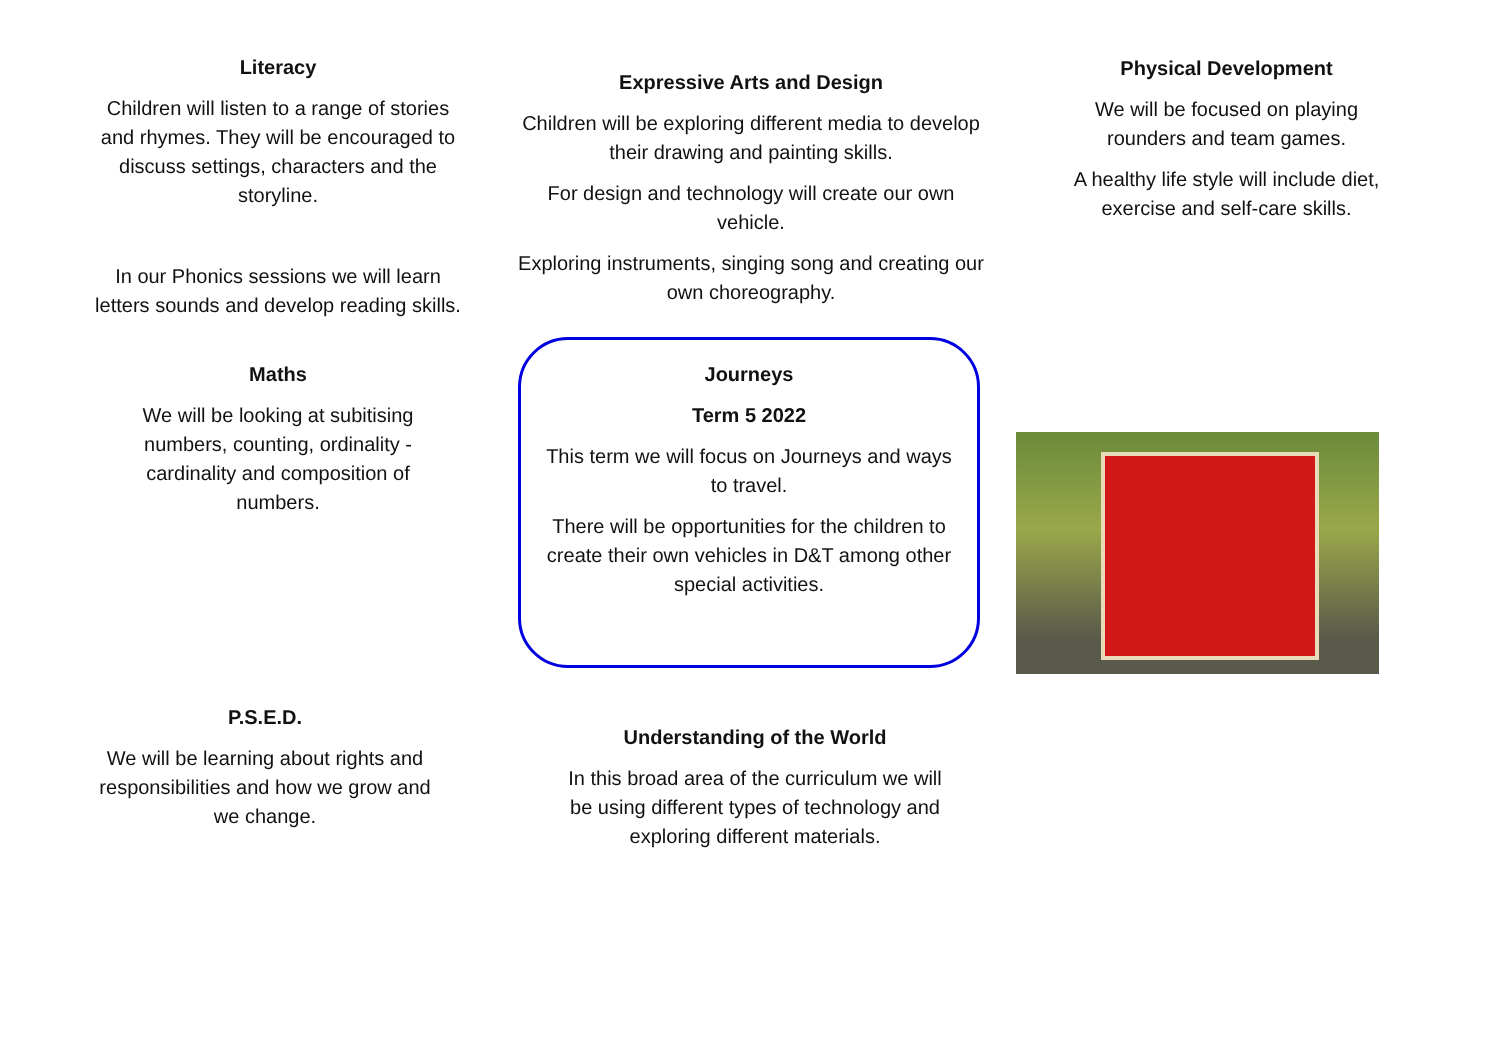Literacy
Children will listen to a range of stories and rhymes. They will be encouraged to discuss settings, characters and the storyline.
In our Phonics sessions we will learn letters sounds and develop reading skills.
Maths
We will be looking at subitising numbers, counting, ordinality - cardinality and composition of numbers.
Expressive Arts and Design
Children will be exploring different media to develop their drawing and painting skills.
For design and technology will create our own vehicle.
Exploring instruments, singing song and creating our own choreography.
Journeys
Term 5 2022
This term we will focus on Journeys and ways to travel.
There will be opportunities for the children to create their own vehicles in D&T among other special activities.
Physical Development
We will be focused on playing rounders and team games.
A healthy life style will include diet, exercise and self-care skills.
P.S.E.D.
We will be learning about rights and responsibilities and how we grow and we change.
Understanding of the World
In this broad area of the curriculum we will be using different types of technology and exploring different materials.